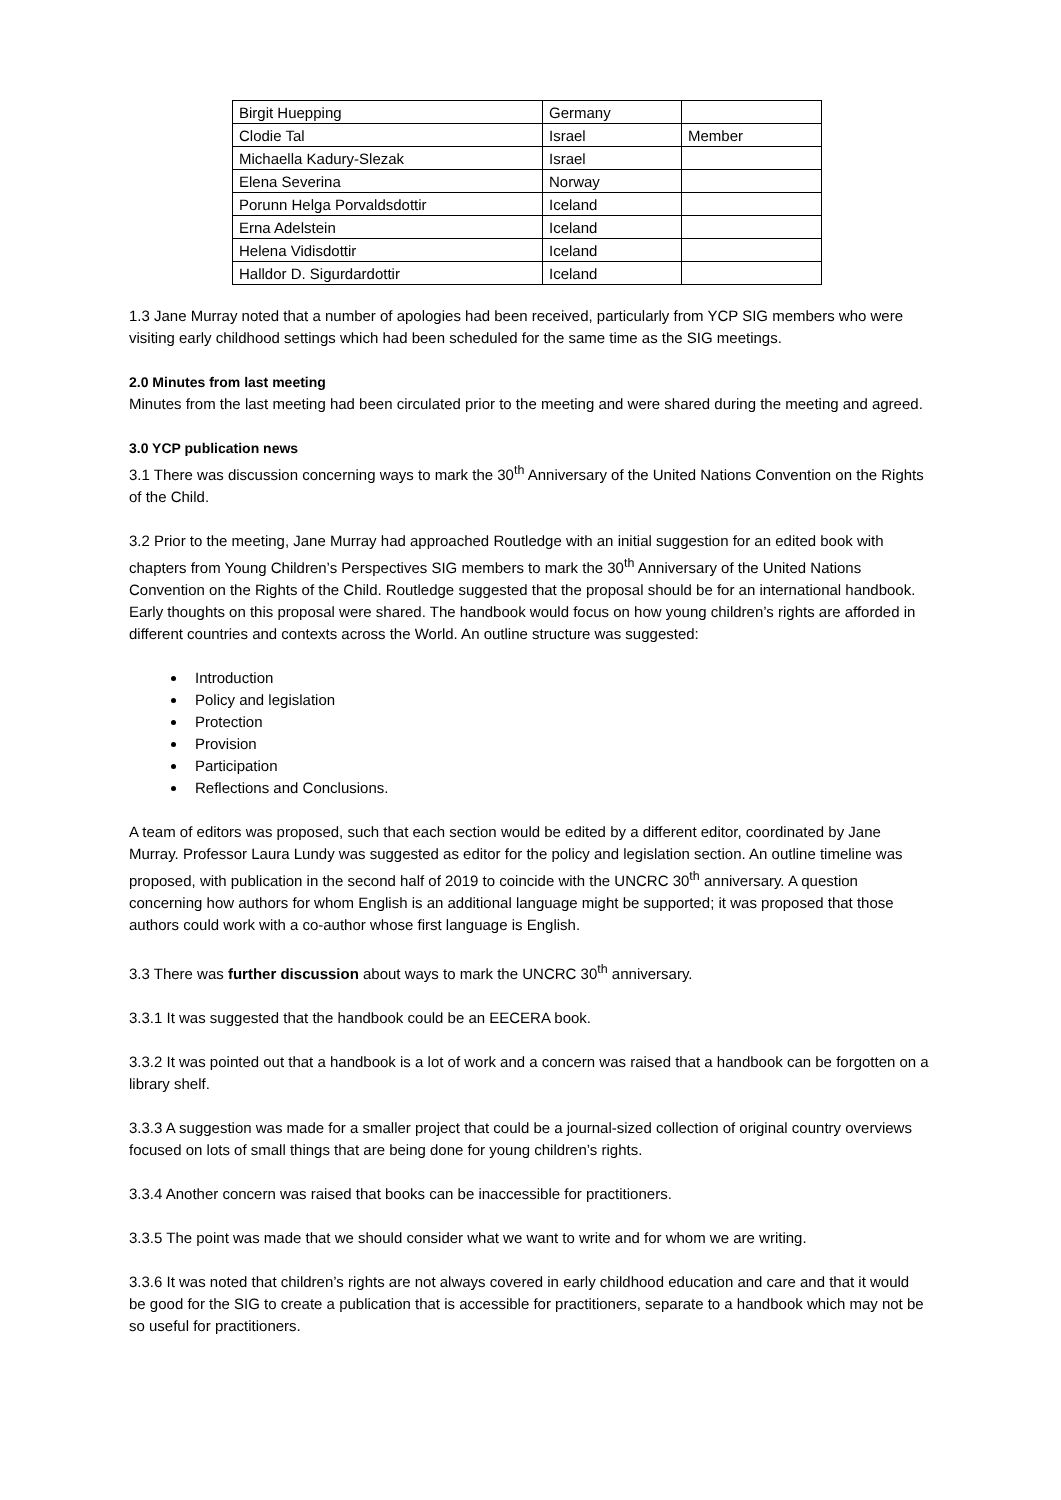| Birgit Huepping | Germany | |
| Clodie Tal | Israel | Member |
| Michaella Kadury-Slezak | Israel | |
| Elena Severina | Norway | |
| Porunn Helga Porvaldsdottir | Iceland | |
| Erna Adelstein | Iceland | |
| Helena Vidisdottir | Iceland | |
| Halldor D. Sigurdardottir | Iceland | |
1.3 Jane Murray noted that a number of apologies had been received, particularly from YCP SIG members who were visiting early childhood settings which had been scheduled for the same time as the SIG meetings.
2.0 Minutes from last meeting
Minutes from the last meeting had been circulated prior to the meeting and were shared during the meeting and agreed.
3.0 YCP publication news
3.1 There was discussion concerning ways to mark the 30<sup>th</sup> Anniversary of the United Nations Convention on the Rights of the Child.
3.2 Prior to the meeting, Jane Murray had approached Routledge with an initial suggestion for an edited book with chapters from Young Children’s Perspectives SIG members to mark the 30<sup>th</sup> Anniversary of the United Nations Convention on the Rights of the Child. Routledge suggested that the proposal should be for an international handbook. Early thoughts on this proposal were shared. The handbook would focus on how young children’s rights are afforded in different countries and contexts across the World. An outline structure was suggested:
Introduction
Policy and legislation
Protection
Provision
Participation
Reflections and Conclusions.
A team of editors was proposed, such that each section would be edited by a different editor, coordinated by Jane Murray. Professor Laura Lundy was suggested as editor for the policy and legislation section. An outline timeline was proposed, with publication in the second half of 2019 to coincide with the UNCRC 30<sup>th</sup> anniversary. A question concerning how authors for whom English is an additional language might be supported; it was proposed that those authors could work with a co-author whose first language is English.
3.3 There was further discussion about ways to mark the UNCRC 30<sup>th</sup> anniversary.
3.3.1 It was suggested that the handbook could be an EECERA book.
3.3.2 It was pointed out that a handbook is a lot of work and a concern was raised that a handbook can be forgotten on a library shelf.
3.3.3 A suggestion was made for a smaller project that could be a journal-sized collection of original country overviews focused on lots of small things that are being done for young children’s rights.
3.3.4 Another concern was raised that books can be inaccessible for practitioners.
3.3.5 The point was made that we should consider what we want to write and for whom we are writing.
3.3.6 It was noted that children’s rights are not always covered in early childhood education and care and that it would be good for the SIG to create a publication that is accessible for practitioners, separate to a handbook which may not be so useful for practitioners.